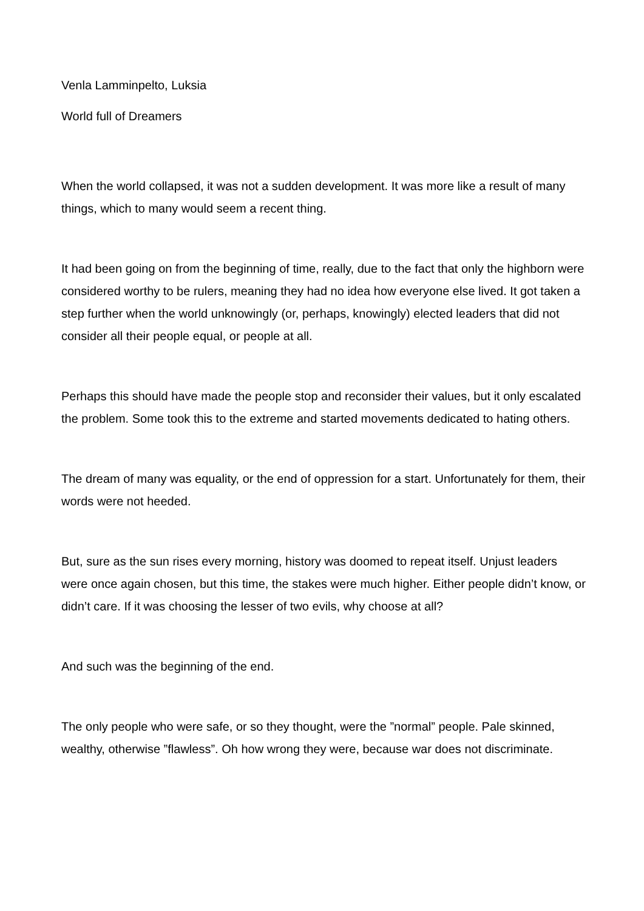Venla Lamminpelto, Luksia
World full of Dreamers
When the world collapsed, it was not a sudden development. It was more like a result of many things, which to many would seem a recent thing.
It had been going on from the beginning of time, really, due to the fact that only the highborn were considered worthy to be rulers, meaning they had no idea how everyone else lived. It got taken a step further when the world unknowingly (or, perhaps, knowingly) elected leaders that did not consider all their people equal, or people at all.
Perhaps this should have made the people stop and reconsider their values, but it only escalated the problem. Some took this to the extreme and started movements dedicated to hating others.
The dream of many was equality, or the end of oppression for a start. Unfortunately for them, their words were not heeded.
But, sure as the sun rises every morning, history was doomed to repeat itself. Unjust leaders were once again chosen, but this time, the stakes were much higher. Either people didn’t know, or didn’t care. If it was choosing the lesser of two evils, why choose at all?
And such was the beginning of the end.
The only people who were safe, or so they thought, were the ”normal” people. Pale skinned, wealthy, otherwise ”flawless”. Oh how wrong they were, because war does not discriminate.